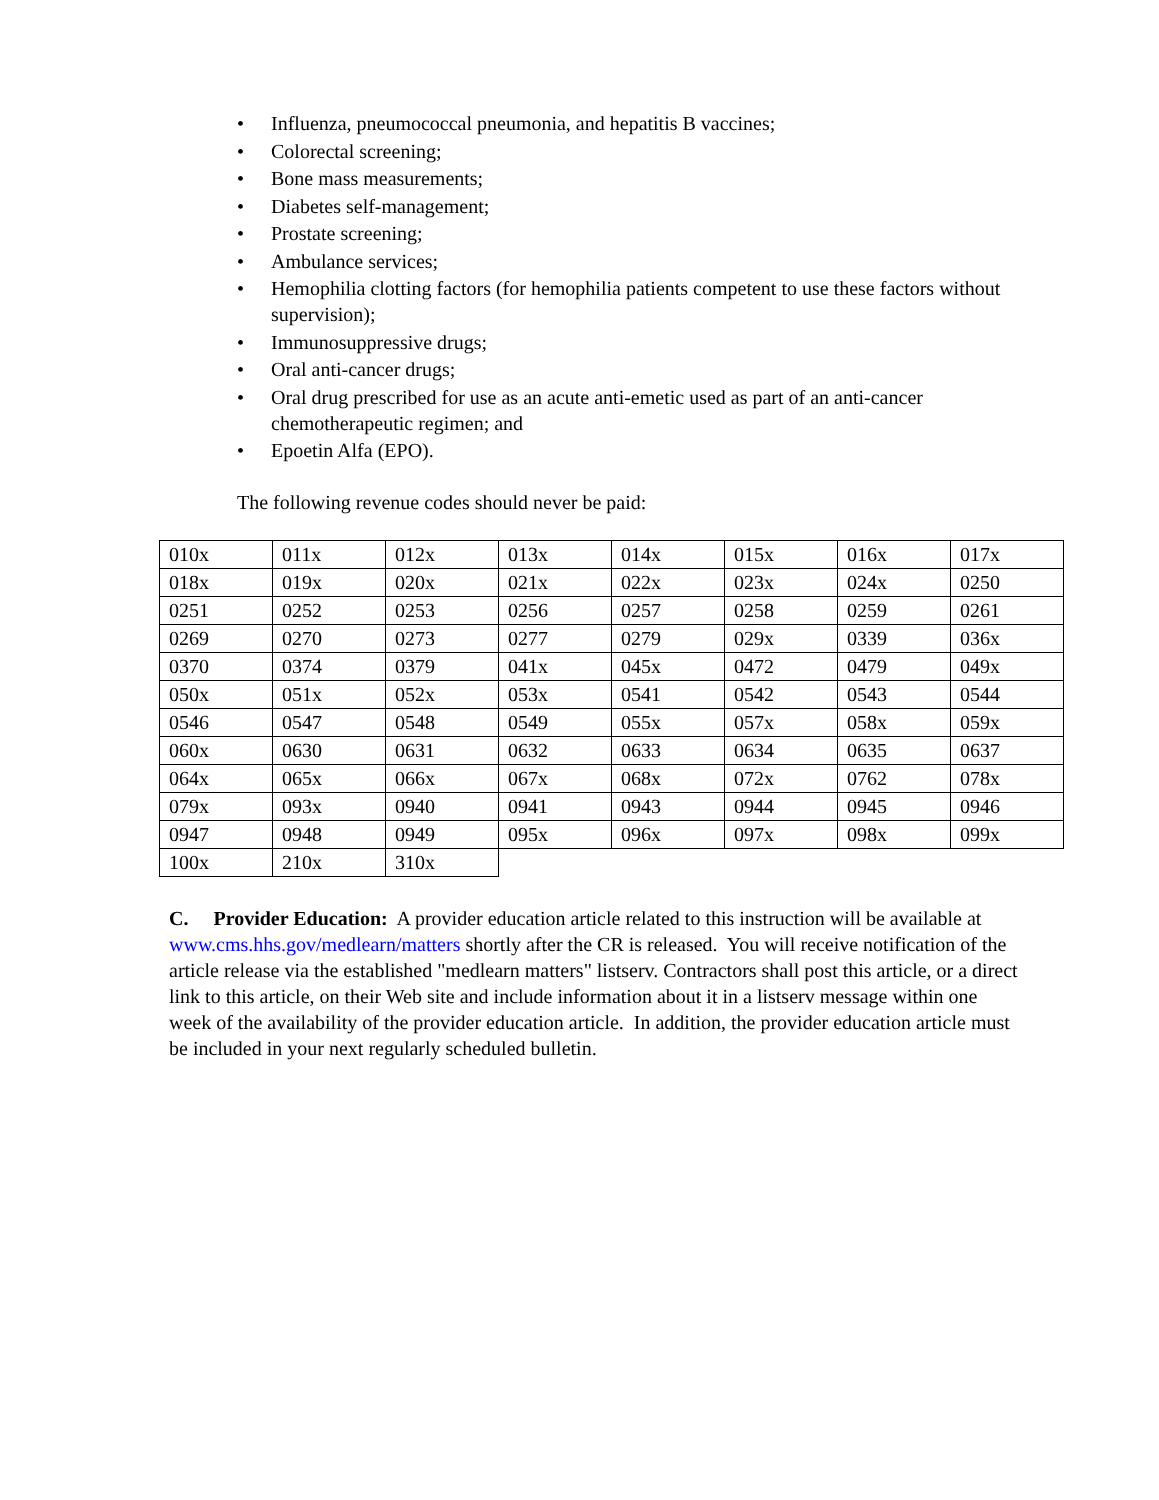• Influenza, pneumococcal pneumonia, and hepatitis B vaccines;
• Colorectal screening;
• Bone mass measurements;
• Diabetes self-management;
• Prostate screening;
• Ambulance services;
• Hemophilia clotting factors (for hemophilia patients competent to use these factors without supervision);
• Immunosuppressive drugs;
• Oral anti-cancer drugs;
• Oral drug prescribed for use as an acute anti-emetic used as part of an anti-cancer chemotherapeutic regimen; and
• Epoetin Alfa (EPO).
The following revenue codes should never be paid:
| 010x | 011x | 012x | 013x | 014x | 015x | 016x | 017x |
| 018x | 019x | 020x | 021x | 022x | 023x | 024x | 0250 |
| 0251 | 0252 | 0253 | 0256 | 0257 | 0258 | 0259 | 0261 |
| 0269 | 0270 | 0273 | 0277 | 0279 | 029x | 0339 | 036x |
| 0370 | 0374 | 0379 | 041x | 045x | 0472 | 0479 | 049x |
| 050x | 051x | 052x | 053x | 0541 | 0542 | 0543 | 0544 |
| 0546 | 0547 | 0548 | 0549 | 055x | 057x | 058x | 059x |
| 060x | 0630 | 0631 | 0632 | 0633 | 0634 | 0635 | 0637 |
| 064x | 065x | 066x | 067x | 068x | 072x | 0762 | 078x |
| 079x | 093x | 0940 | 0941 | 0943 | 0944 | 0945 | 0946 |
| 0947 | 0948 | 0949 | 095x | 096x | 097x | 098x | 099x |
| 100x | 210x | 310x | | | | | |
C. Provider Education: A provider education article related to this instruction will be available at www.cms.hhs.gov/medlearn/matters shortly after the CR is released. You will receive notification of the article release via the established "medlearn matters" listserv. Contractors shall post this article, or a direct link to this article, on their Web site and include information about it in a listserv message within one week of the availability of the provider education article. In addition, the provider education article must be included in your next regularly scheduled bulletin.